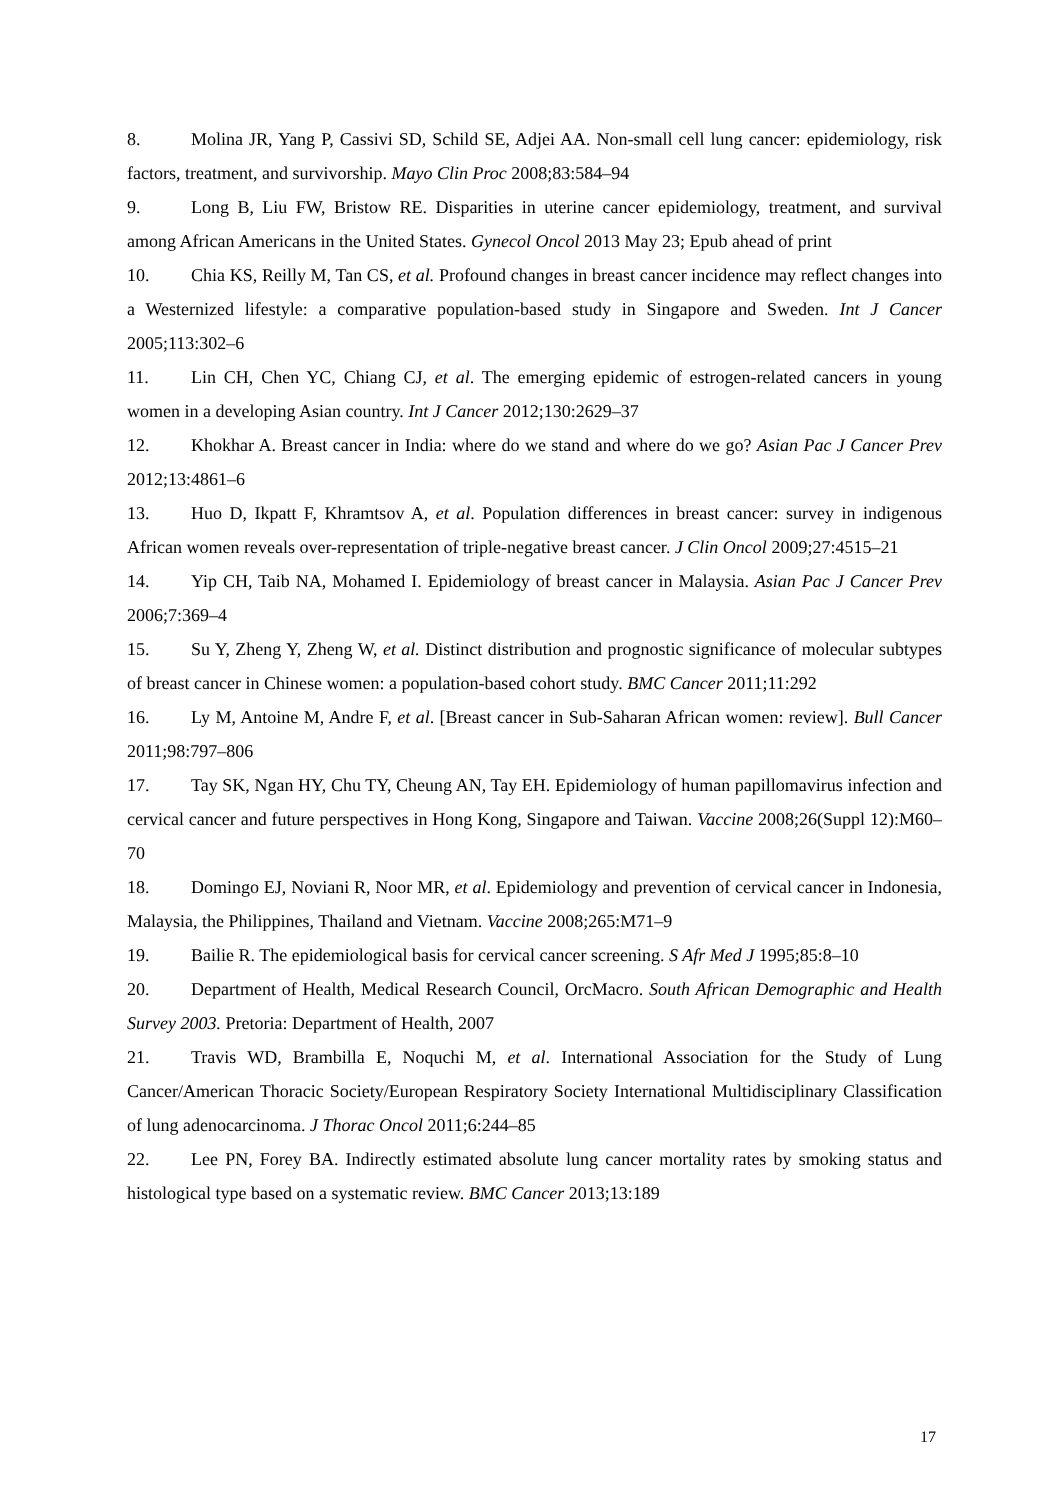8. Molina JR, Yang P, Cassivi SD, Schild SE, Adjei AA. Non-small cell lung cancer: epidemiology, risk factors, treatment, and survivorship. Mayo Clin Proc 2008;83:584–94
9. Long B, Liu FW, Bristow RE. Disparities in uterine cancer epidemiology, treatment, and survival among African Americans in the United States. Gynecol Oncol 2013 May 23; Epub ahead of print
10. Chia KS, Reilly M, Tan CS, et al. Profound changes in breast cancer incidence may reflect changes into a Westernized lifestyle: a comparative population-based study in Singapore and Sweden. Int J Cancer 2005;113:302–6
11. Lin CH, Chen YC, Chiang CJ, et al. The emerging epidemic of estrogen-related cancers in young women in a developing Asian country. Int J Cancer 2012;130:2629–37
12. Khokhar A. Breast cancer in India: where do we stand and where do we go? Asian Pac J Cancer Prev 2012;13:4861–6
13. Huo D, Ikpatt F, Khramtsov A, et al. Population differences in breast cancer: survey in indigenous African women reveals over-representation of triple-negative breast cancer. J Clin Oncol 2009;27:4515–21
14. Yip CH, Taib NA, Mohamed I. Epidemiology of breast cancer in Malaysia. Asian Pac J Cancer Prev 2006;7:369–4
15. Su Y, Zheng Y, Zheng W, et al. Distinct distribution and prognostic significance of molecular subtypes of breast cancer in Chinese women: a population-based cohort study. BMC Cancer 2011;11:292
16. Ly M, Antoine M, Andre F, et al. [Breast cancer in Sub-Saharan African women: review]. Bull Cancer 2011;98:797–806
17. Tay SK, Ngan HY, Chu TY, Cheung AN, Tay EH. Epidemiology of human papillomavirus infection and cervical cancer and future perspectives in Hong Kong, Singapore and Taiwan. Vaccine 2008;26(Suppl 12):M60–70
18. Domingo EJ, Noviani R, Noor MR, et al. Epidemiology and prevention of cervical cancer in Indonesia, Malaysia, the Philippines, Thailand and Vietnam. Vaccine 2008;265:M71–9
19. Bailie R. The epidemiological basis for cervical cancer screening. S Afr Med J 1995;85:8–10
20. Department of Health, Medical Research Council, OrcMacro. South African Demographic and Health Survey 2003. Pretoria: Department of Health, 2007
21. Travis WD, Brambilla E, Noquchi M, et al. International Association for the Study of Lung Cancer/American Thoracic Society/European Respiratory Society International Multidisciplinary Classification of lung adenocarcinoma. J Thorac Oncol 2011;6:244–85
22. Lee PN, Forey BA. Indirectly estimated absolute lung cancer mortality rates by smoking status and histological type based on a systematic review. BMC Cancer 2013;13:189
17